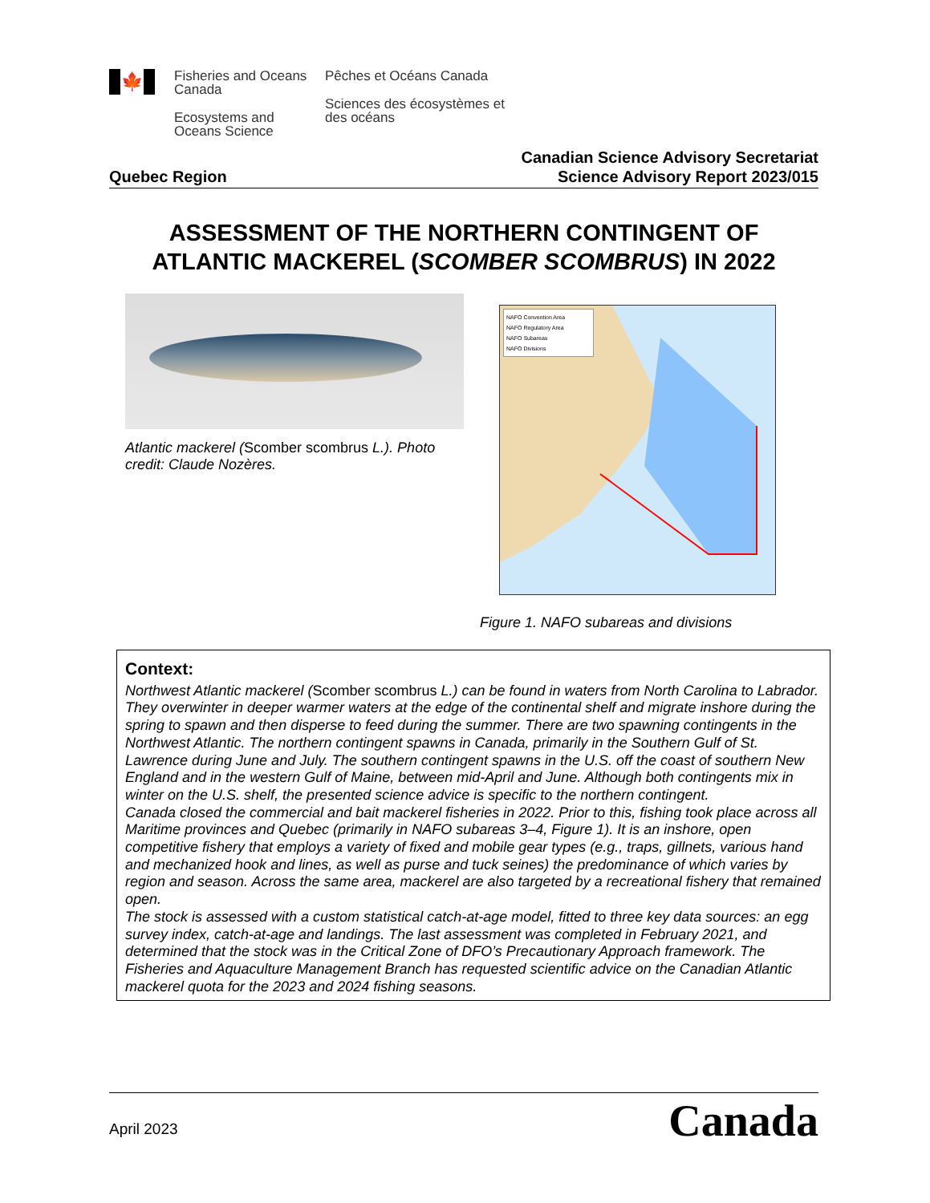🍁
Fisheries and Oceans Canada
Ecosystems and Oceans Science
Pêches et Océans Canada
Sciences des écosystèmes et des océans
Quebec Region
Canadian Science Advisory Secretariat
Science Advisory Report 2023/015
ASSESSMENT OF THE NORTHERN CONTINGENT OF ATLANTIC MACKEREL (SCOMBER SCOMBRUS) IN 2022
Atlantic mackerel (Scomber scombrus L.). Photo credit: Claude Nozères.
NAFO Convention Area
NAFO Regulatory Area
NAFO Subareas
NAFO Divisions
Figure 1. NAFO subareas and divisions
Context:
Northwest Atlantic mackerel (Scomber scombrus L.) can be found in waters from North Carolina to Labrador. They overwinter in deeper warmer waters at the edge of the continental shelf and migrate inshore during the spring to spawn and then disperse to feed during the summer. There are two spawning contingents in the Northwest Atlantic. The northern contingent spawns in Canada, primarily in the Southern Gulf of St. Lawrence during June and July. The southern contingent spawns in the U.S. off the coast of southern New England and in the western Gulf of Maine, between mid-April and June. Although both contingents mix in winter on the U.S. shelf, the presented science advice is specific to the northern contingent.
Canada closed the commercial and bait mackerel fisheries in 2022. Prior to this, fishing took place across all Maritime provinces and Quebec (primarily in NAFO subareas 3–4, Figure 1). It is an inshore, open competitive fishery that employs a variety of fixed and mobile gear types (e.g., traps, gillnets, various hand and mechanized hook and lines, as well as purse and tuck seines) the predominance of which varies by region and season. Across the same area, mackerel are also targeted by a recreational fishery that remained open.
The stock is assessed with a custom statistical catch-at-age model, fitted to three key data sources: an egg survey index, catch-at-age and landings. The last assessment was completed in February 2021, and determined that the stock was in the Critical Zone of DFO’s Precautionary Approach framework. The Fisheries and Aquaculture Management Branch has requested scientific advice on the Canadian Atlantic mackerel quota for the 2023 and 2024 fishing seasons.
April 2023
Canada